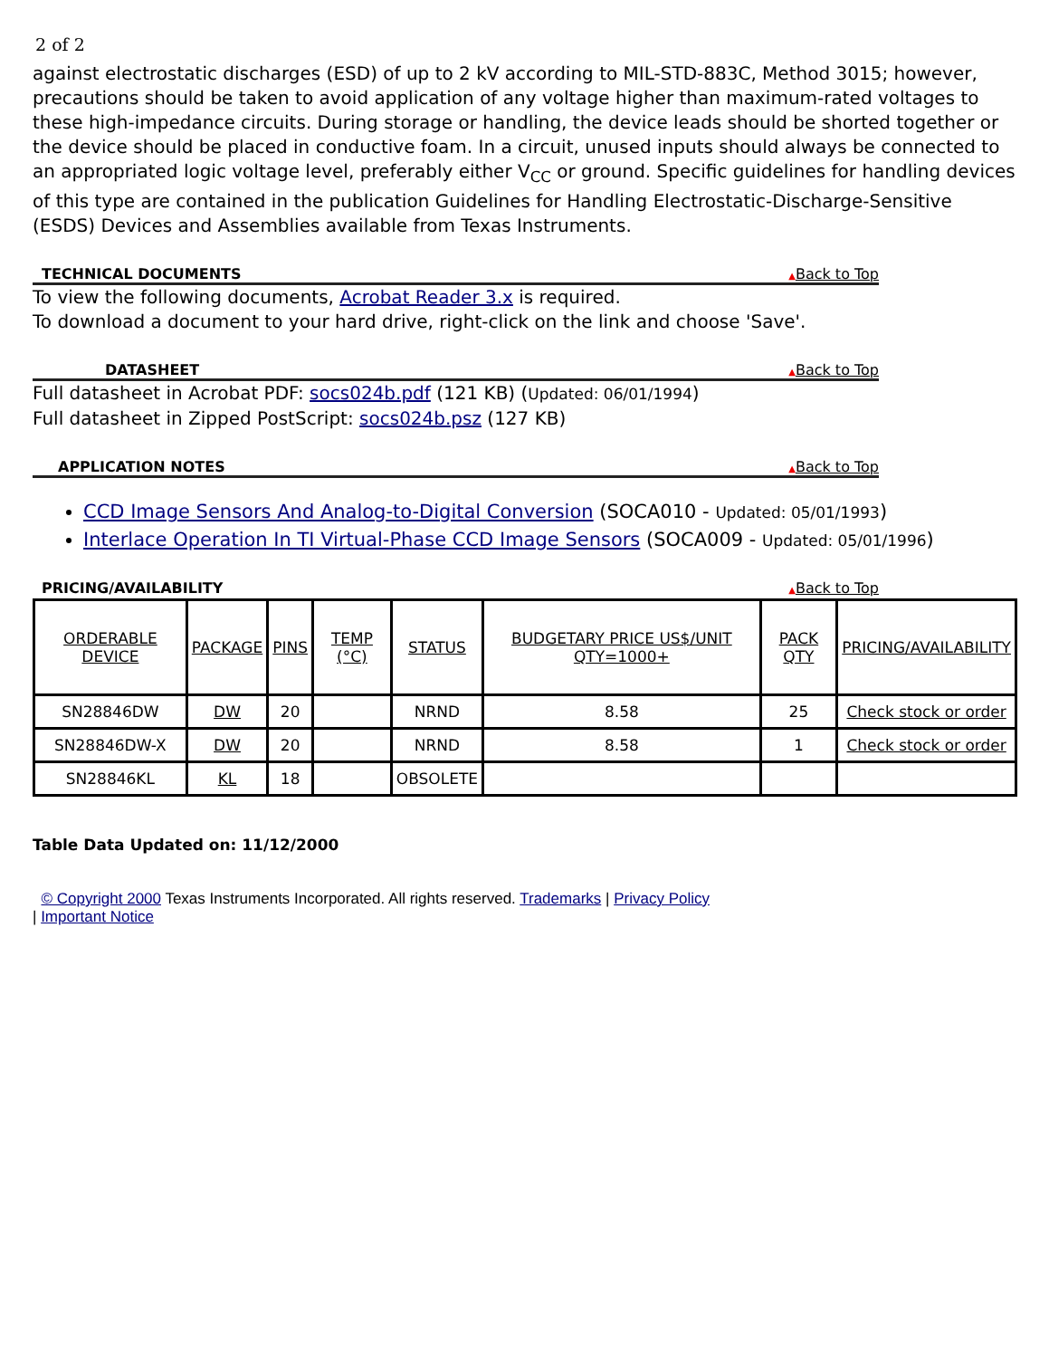2 of 2
against electrostatic discharges (ESD) of up to 2 kV according to MIL-STD-883C, Method 3015; however, precautions should be taken to avoid application of any voltage higher than maximum-rated voltages to these high-impedance circuits. During storage or handling, the device leads should be shorted together or the device should be placed in conductive foam. In a circuit, unused inputs should always be connected to an appropriated logic voltage level, preferably either V<sub>CC</sub> or ground. Specific guidelines for handling devices of this type are contained in the publication Guidelines for Handling Electrostatic-Discharge-Sensitive (ESDS) Devices and Assemblies available from Texas Instruments.
TECHNICAL DOCUMENTS ▲Back to Top
To view the following documents, Acrobat Reader 3.x is required.
To download a document to your hard drive, right-click on the link and choose 'Save'.
DATASHEET ▲Back to Top
Full datasheet in Acrobat PDF: socs024b.pdf (121 KB) (Updated: 06/01/1994)
Full datasheet in Zipped PostScript: socs024b.psz (127 KB)
APPLICATION NOTES ▲Back to Top
CCD Image Sensors And Analog-to-Digital Conversion (SOCA010 - Updated: 05/01/1993)
Interlace Operation In TI Virtual-Phase CCD Image Sensors (SOCA009 - Updated: 05/01/1996)
PRICING/AVAILABILITY ▲Back to Top
| ORDERABLE DEVICE | PACKAGE | PINS | TEMP (°C) | STATUS | BUDGETARY PRICE US$/UNIT QTY=1000+ | PACK QTY | PRICING/AVAILABILITY |
| --- | --- | --- | --- | --- | --- | --- | --- |
| SN28846DW | DW | 20 | | NRND | 8.58 | 25 | Check stock or order |
| SN28846DW-X | DW | 20 | | NRND | 8.58 | 1 | Check stock or order |
| SN28846KL | KL | 18 | | OBSOLETE | | | |
Table Data Updated on: 11/12/2000
© Copyright 2000 Texas Instruments Incorporated. All rights reserved. Trademarks | Privacy Policy
| Important Notice